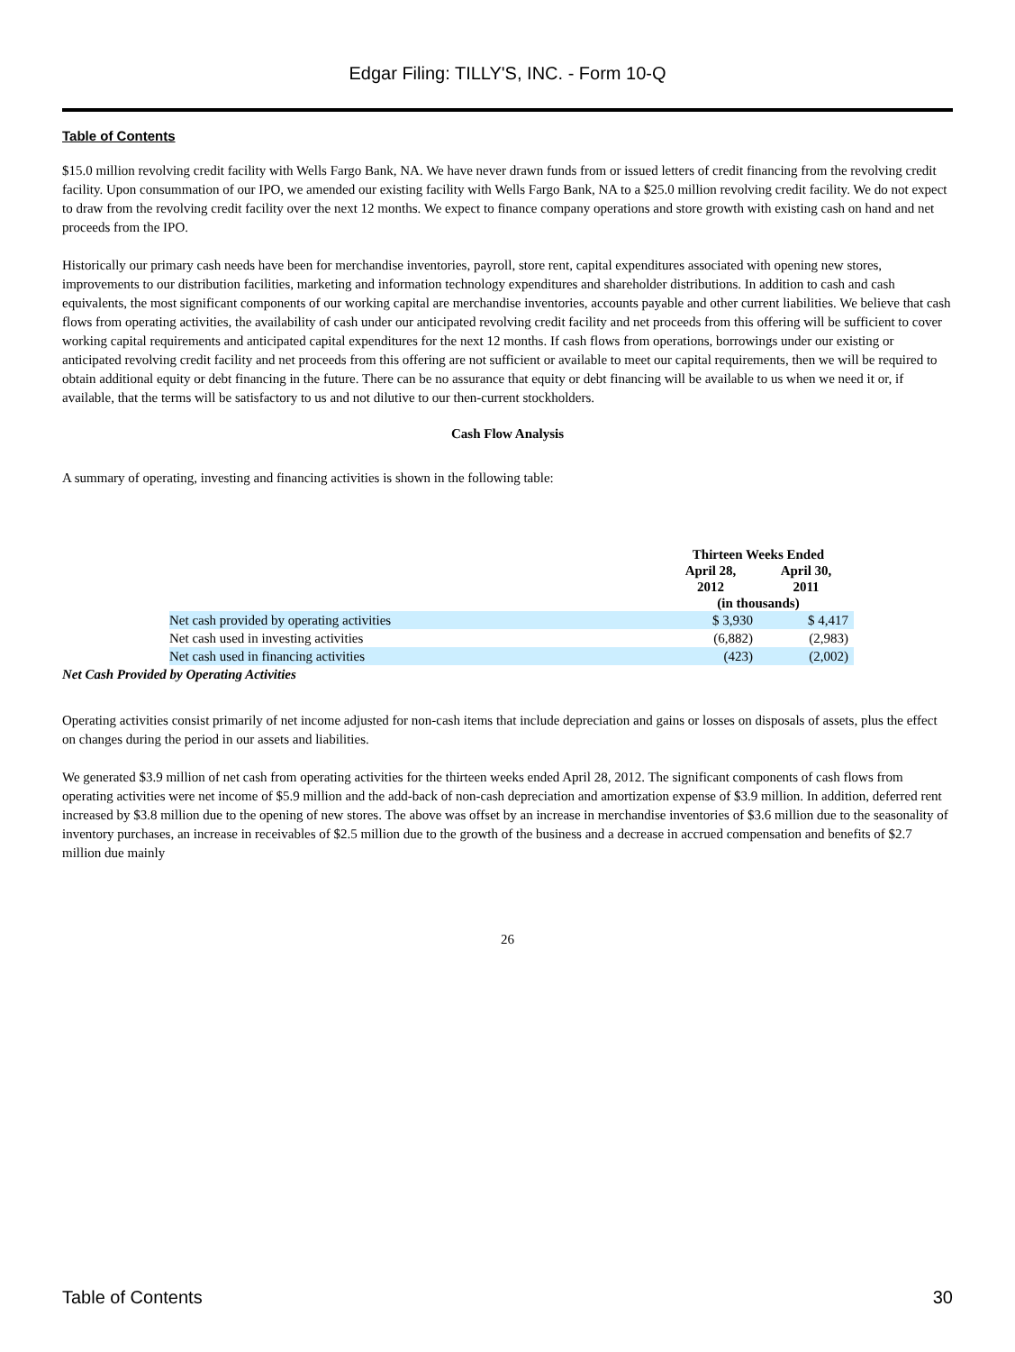Edgar Filing: TILLY'S, INC. - Form 10-Q
Table of Contents
$15.0 million revolving credit facility with Wells Fargo Bank, NA. We have never drawn funds from or issued letters of credit financing from the revolving credit facility. Upon consummation of our IPO, we amended our existing facility with Wells Fargo Bank, NA to a $25.0 million revolving credit facility. We do not expect to draw from the revolving credit facility over the next 12 months. We expect to finance company operations and store growth with existing cash on hand and net proceeds from the IPO.
Historically our primary cash needs have been for merchandise inventories, payroll, store rent, capital expenditures associated with opening new stores, improvements to our distribution facilities, marketing and information technology expenditures and shareholder distributions. In addition to cash and cash equivalents, the most significant components of our working capital are merchandise inventories, accounts payable and other current liabilities. We believe that cash flows from operating activities, the availability of cash under our anticipated revolving credit facility and net proceeds from this offering will be sufficient to cover working capital requirements and anticipated capital expenditures for the next 12 months. If cash flows from operations, borrowings under our existing or anticipated revolving credit facility and net proceeds from this offering are not sufficient or available to meet our capital requirements, then we will be required to obtain additional equity or debt financing in the future. There can be no assurance that equity or debt financing will be available to us when we need it or, if available, that the terms will be satisfactory to us and not dilutive to our then-current stockholders.
Cash Flow Analysis
A summary of operating, investing and financing activities is shown in the following table:
| | Thirteen Weeks Ended | |
| --- | --- | --- |
| | April 28, 2012 | April 30, 2011 |
| | (in thousands) | |
| Net cash provided by operating activities | $ 3,930 | $ 4,417 |
| Net cash used in investing activities | (6,882) | (2,983) |
| Net cash used in financing activities | (423) | (2,002) |
Net Cash Provided by Operating Activities
Operating activities consist primarily of net income adjusted for non-cash items that include depreciation and gains or losses on disposals of assets, plus the effect on changes during the period in our assets and liabilities.
We generated $3.9 million of net cash from operating activities for the thirteen weeks ended April 28, 2012. The significant components of cash flows from operating activities were net income of $5.9 million and the add-back of non-cash depreciation and amortization expense of $3.9 million. In addition, deferred rent increased by $3.8 million due to the opening of new stores. The above was offset by an increase in merchandise inventories of $3.6 million due to the seasonality of inventory purchases, an increase in receivables of $2.5 million due to the growth of the business and a decrease in accrued compensation and benefits of $2.7 million due mainly
26
Table of Contents 30